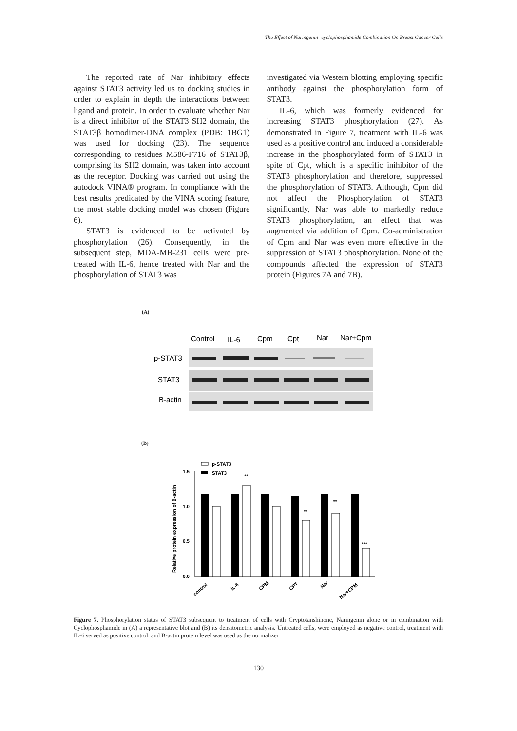The Effect of Naringenin- cyclophosphamide Combination On Breast Cancer Cells
The reported rate of Nar inhibitory effects against STAT3 activity led us to docking studies in order to explain in depth the interactions between ligand and protein. In order to evaluate whether Nar is a direct inhibitor of the STAT3 SH2 domain, the STAT3β homodimer-DNA complex (PDB: 1BG1) was used for docking (23). The sequence corresponding to residues M586-F716 of STAT3β, comprising its SH2 domain, was taken into account as the receptor. Docking was carried out using the autodock VINA® program. In compliance with the best results predicated by the VINA scoring feature, the most stable docking model was chosen (Figure 6).
STAT3 is evidenced to be activated by phosphorylation (26). Consequently, in the subsequent step, MDA-MB-231 cells were pre-treated with IL-6, hence treated with Nar and the phosphorylation of STAT3 was
investigated via Western blotting employing specific antibody against the phosphorylation form of STAT3.
IL-6, which was formerly evidenced for increasing STAT3 phosphorylation (27). As demonstrated in Figure 7, treatment with IL-6 was used as a positive control and induced a considerable increase in the phosphorylated form of STAT3 in spite of Cpt, which is a specific inihibitor of the STAT3 phosphorylation and therefore, suppressed the phosphorylation of STAT3. Although, Cpm did not affect the Phosphorylation of STAT3 significantly, Nar was able to markedly reduce STAT3 phosphorylation, an effect that was augmented via addition of Cpm. Co-administration of Cpm and Nar was even more effective in the suppression of STAT3 phosphorylation. None of the compounds affected the expression of STAT3 protein (Figures 7A and 7B).
(A)
Control
IL-6
Cpm
Cpt
Nar
Nar+Cpm
p-STAT3
STAT3
B-actin
(B)
p-STAT3
STAT3
1.5
1.0
0.5
0.0
Relative protein expression of B-actin
**
**
**
***
control
IL-6
CPM
CPT
Nar
Nar+CPM
Figure 7. Phosphorylation status of STAT3 subsequent to treatment of cells with Cryptotanshinone, Naringenin alone or in combination with Cyclophosphamide in (A) a representative blot and (B) its densitometric analysis. Untreated cells, were employed as negative control, treatment with IL-6 served as positive control, and B-actin protein level was used as the normalizer.
130